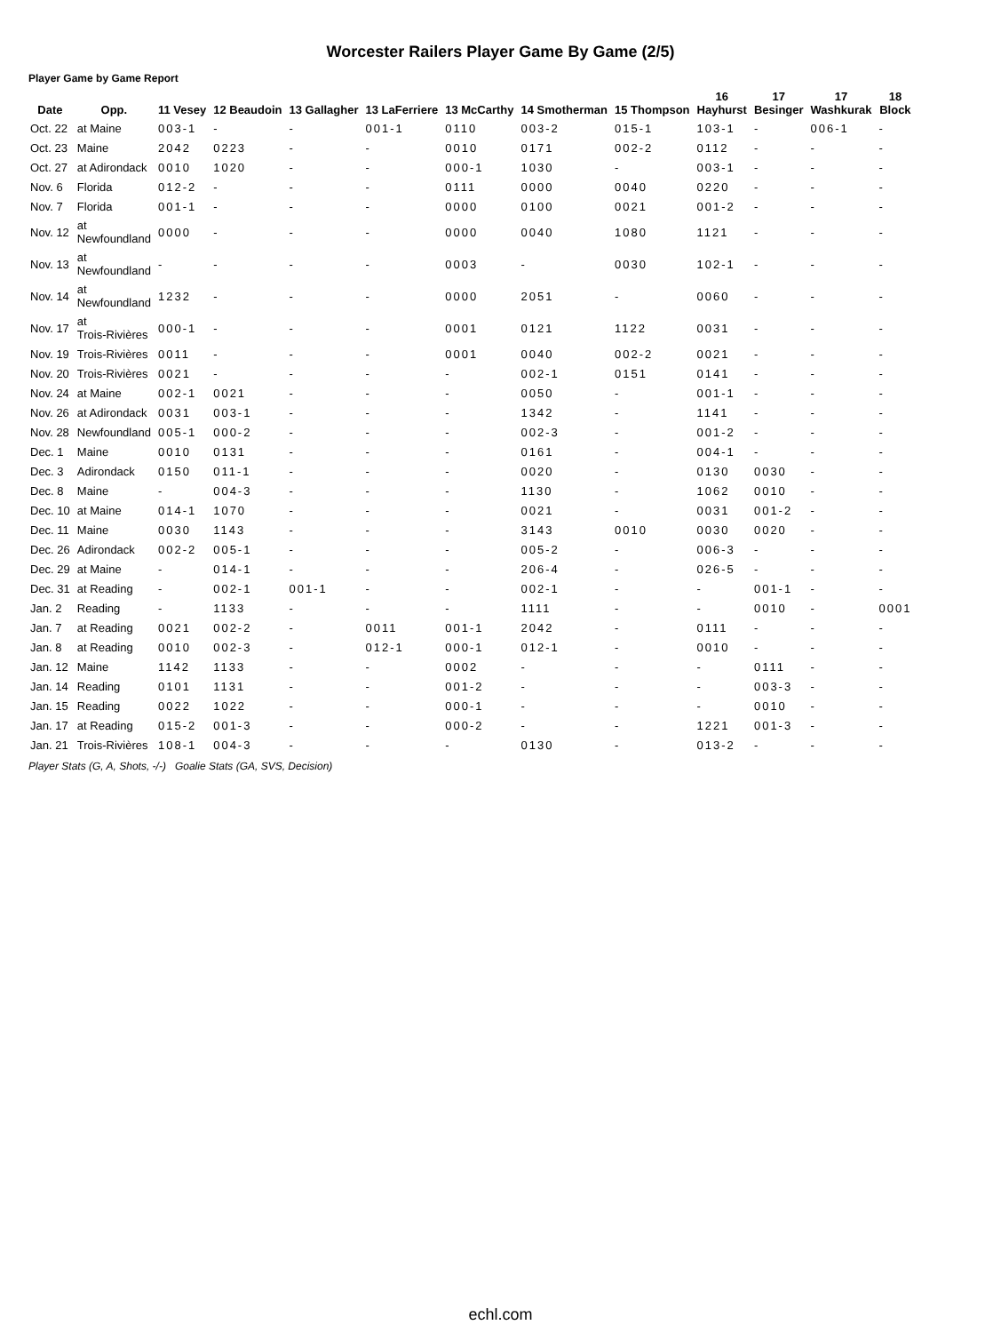Worcester Railers Player Game By Game (2/5)
Player Game by Game Report
| Date | Opp. | 11 Vesey | 12 Beaudoin | 13 Gallagher | 13 LaFerriere | 13 McCarthy | 14 Smotherman | 15 Thompson | 16 Hayhurst | 17 Besinger | 17 Washkurak | 18 Block |
| --- | --- | --- | --- | --- | --- | --- | --- | --- | --- | --- | --- | --- |
| Oct. 22 | at Maine | 003-1 | - | - | 001-1 | 0110 | 003-2 | 015-1 | 103-1 | - | 006-1 | - |
| Oct. 23 | Maine | 2042 | 0223 | - | - | 0010 | 0171 | 002-2 | 0112 | - | - | - |
| Oct. 27 | at Adirondack | 0010 | 1020 | - | - | 000-1 | 1030 | - | 003-1 | - | - | - |
| Nov. 6 | Florida | 012-2 | - | - | - | 0111 | 0000 | 0040 | 0220 | - | - | - |
| Nov. 7 | Florida | 001-1 | - | - | - | 0000 | 0100 | 0021 | 001-2 | - | - | - |
| Nov. 12 | at Newfoundland | 0000 | - | - | - | 0000 | 0040 | 1080 | 1121 | - | - | - |
| Nov. 13 | at Newfoundland | - | - | - | - | 0003 | - | 0030 | 102-1 | - | - | - |
| Nov. 14 | at Newfoundland | 1232 | - | - | - | 0000 | 2051 | - | 0060 | - | - | - |
| Nov. 17 | at Trois-Rivières | 000-1 | - | - | - | 0001 | 0121 | 1122 | 0031 | - | - | - |
| Nov. 19 | Trois-Rivières | 0011 | - | - | - | 0001 | 0040 | 002-2 | 0021 | - | - | - |
| Nov. 20 | Trois-Rivières | 0021 | - | - | - | - | 002-1 | 0151 | 0141 | - | - | - |
| Nov. 24 | at Maine | 002-1 | 0021 | - | - | - | 0050 | - | 001-1 | - | - | - |
| Nov. 26 | at Adirondack | 0031 | 003-1 | - | - | - | 1342 | - | 1141 | - | - | - |
| Nov. 28 | Newfoundland | 005-1 | 000-2 | - | - | - | 002-3 | - | 001-2 | - | - | - |
| Dec. 1 | Maine | 0010 | 0131 | - | - | - | 0161 | - | 004-1 | - | - | - |
| Dec. 3 | Adirondack | 0150 | 011-1 | - | - | - | 0020 | - | 0130 | 0030 | - | - |
| Dec. 8 | Maine | - | 004-3 | - | - | - | 1130 | - | 1062 | 0010 | - | - |
| Dec. 10 | at Maine | 014-1 | 1070 | - | - | - | 0021 | - | 0031 | 001-2 | - | - |
| Dec. 11 | Maine | 0030 | 1143 | - | - | - | 3143 | 0010 | 0030 | 0020 | - | - |
| Dec. 26 | Adirondack | 002-2 | 005-1 | - | - | - | 005-2 | - | 006-3 | - | - | - |
| Dec. 29 | at Maine | - | 014-1 | - | - | - | 206-4 | - | 026-5 | - | - | - |
| Dec. 31 | at Reading | - | 002-1 | 001-1 | - | - | 002-1 | - | - | 001-1 | - | - |
| Jan. 2 | Reading | - | 1133 | - | - | - | 1111 | - | - | 0010 | - | 0001 |
| Jan. 7 | at Reading | 0021 | 002-2 | - | 0011 | 001-1 | 2042 | - | 0111 | - | - | - |
| Jan. 8 | at Reading | 0010 | 002-3 | - | 012-1 | 000-1 | 012-1 | - | 0010 | - | - | - |
| Jan. 12 | Maine | 1142 | 1133 | - | - | 0002 | - | - | - | 0111 | - | - |
| Jan. 14 | Reading | 0101 | 1131 | - | - | 001-2 | - | - | - | 003-3 | - | - |
| Jan. 15 | Reading | 0022 | 1022 | - | - | 000-1 | - | - | - | 0010 | - | - |
| Jan. 17 | at Reading | 015-2 | 001-3 | - | - | 000-2 | - | - | 1221 | 001-3 | - | - |
| Jan. 21 | Trois-Rivières | 108-1 | 004-3 | - | - | - | 0130 | - | 013-2 | - | - | - |
Player Stats (G, A, Shots, -/-) Goalie Stats (GA, SVS, Decision)
echl.com